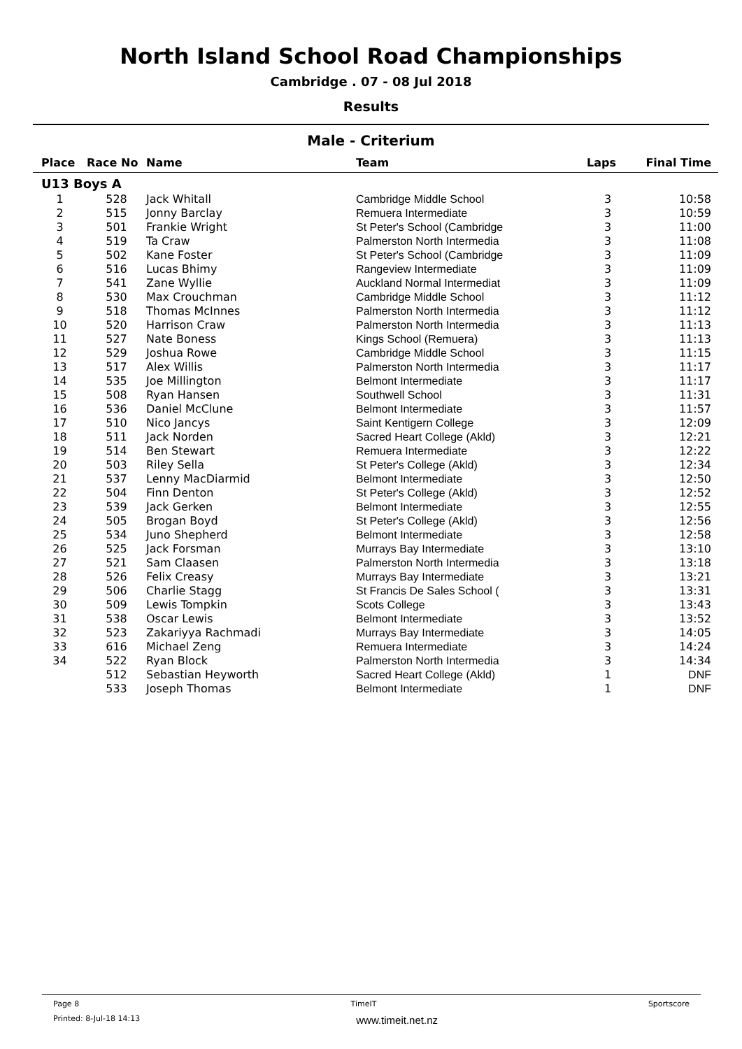North Island School Road Championships
Cambridge . 07 - 08 Jul 2018
Results
Male - Criterium
| Place | Race No | Name | Team | Laps | Final Time |
| --- | --- | --- | --- | --- | --- |
| U13 Boys A | | | | | |
| 1 | 528 | Jack Whitall | Cambridge Middle School | 3 | 10:58 |
| 2 | 515 | Jonny Barclay | Remuera Intermediate | 3 | 10:59 |
| 3 | 501 | Frankie Wright | St Peter's School (Cambridge | 3 | 11:00 |
| 4 | 519 | Ta Craw | Palmerston North Intermedia | 3 | 11:08 |
| 5 | 502 | Kane Foster | St Peter's School (Cambridge | 3 | 11:09 |
| 6 | 516 | Lucas Bhimy | Rangeview Intermediate | 3 | 11:09 |
| 7 | 541 | Zane Wyllie | Auckland Normal Intermediat | 3 | 11:09 |
| 8 | 530 | Max Crouchman | Cambridge Middle School | 3 | 11:12 |
| 9 | 518 | Thomas McInnes | Palmerston North Intermedia | 3 | 11:12 |
| 10 | 520 | Harrison Craw | Palmerston North Intermedia | 3 | 11:13 |
| 11 | 527 | Nate Boness | Kings School (Remuera) | 3 | 11:13 |
| 12 | 529 | Joshua Rowe | Cambridge Middle School | 3 | 11:15 |
| 13 | 517 | Alex Willis | Palmerston North Intermedia | 3 | 11:17 |
| 14 | 535 | Joe Millington | Belmont Intermediate | 3 | 11:17 |
| 15 | 508 | Ryan Hansen | Southwell School | 3 | 11:31 |
| 16 | 536 | Daniel McClune | Belmont Intermediate | 3 | 11:57 |
| 17 | 510 | Nico Jancys | Saint Kentigern College | 3 | 12:09 |
| 18 | 511 | Jack Norden | Sacred Heart College (Akld) | 3 | 12:21 |
| 19 | 514 | Ben Stewart | Remuera Intermediate | 3 | 12:22 |
| 20 | 503 | Riley Sella | St Peter's College (Akld) | 3 | 12:34 |
| 21 | 537 | Lenny MacDiarmid | Belmont Intermediate | 3 | 12:50 |
| 22 | 504 | Finn Denton | St Peter's College (Akld) | 3 | 12:52 |
| 23 | 539 | Jack Gerken | Belmont Intermediate | 3 | 12:55 |
| 24 | 505 | Brogan Boyd | St Peter's College (Akld) | 3 | 12:56 |
| 25 | 534 | Juno Shepherd | Belmont Intermediate | 3 | 12:58 |
| 26 | 525 | Jack Forsman | Murrays Bay Intermediate | 3 | 13:10 |
| 27 | 521 | Sam Claasen | Palmerston North Intermedia | 3 | 13:18 |
| 28 | 526 | Felix Creasy | Murrays Bay Intermediate | 3 | 13:21 |
| 29 | 506 | Charlie Stagg | St Francis De Sales School ( | 3 | 13:31 |
| 30 | 509 | Lewis Tompkin | Scots College | 3 | 13:43 |
| 31 | 538 | Oscar Lewis | Belmont Intermediate | 3 | 13:52 |
| 32 | 523 | Zakariyya Rachmadi | Murrays Bay Intermediate | 3 | 14:05 |
| 33 | 616 | Michael Zeng | Remuera Intermediate | 3 | 14:24 |
| 34 | 522 | Ryan Block | Palmerston North Intermedia | 3 | 14:34 |
| | 512 | Sebastian Heyworth | Sacred Heart College (Akld) | 1 | DNF |
| | 533 | Joseph Thomas | Belmont Intermediate | 1 | DNF |
Page 8 TimeIT Sportscore
Printed: 8-Jul-18 14:13 www.timeit.net.nz